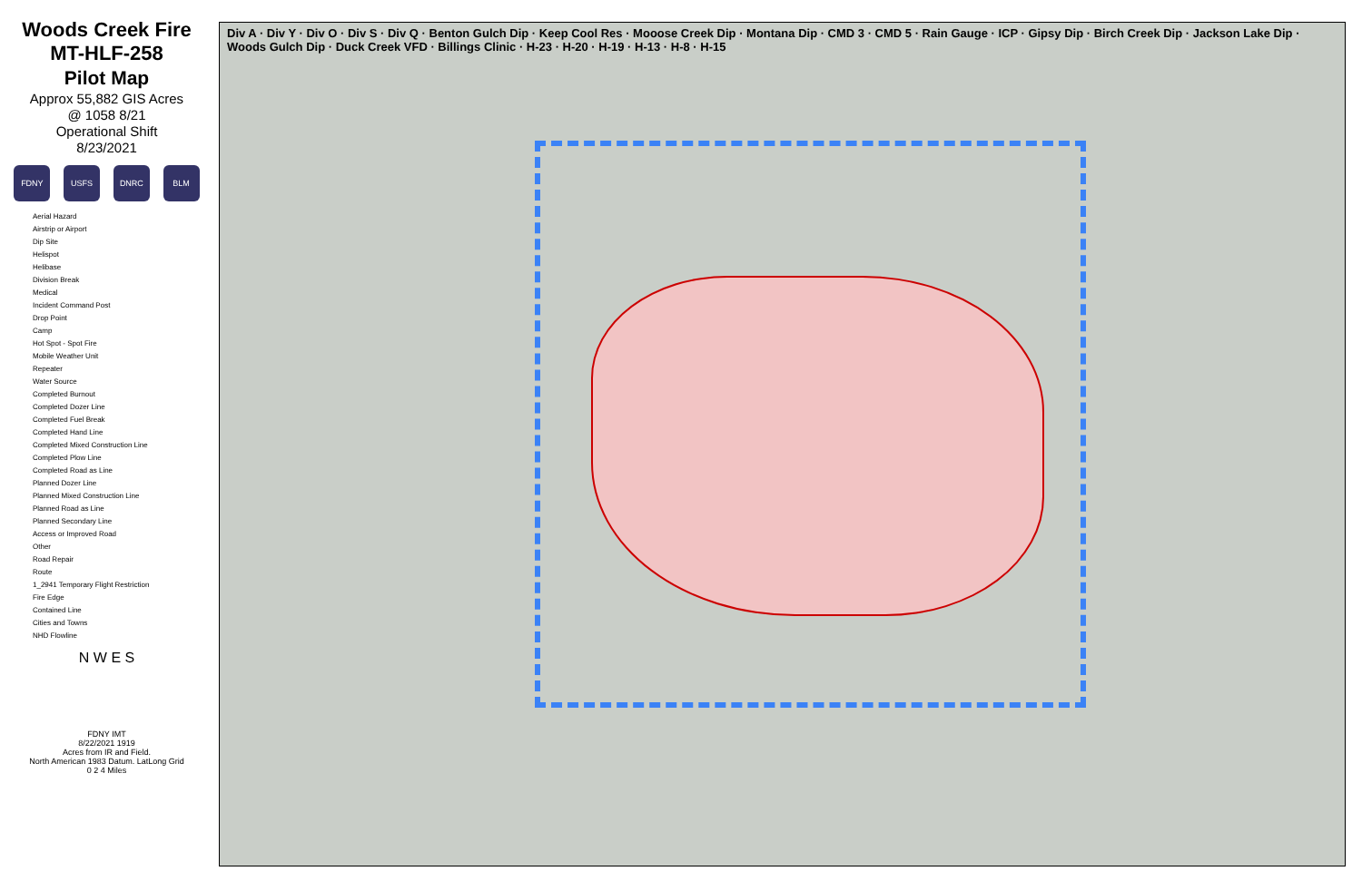Woods Creek Fire
MT-HLF-258
Pilot Map
Approx 55,882 GIS Acres
@ 1058 8/21
Operational Shift
8/23/2021
FDNY USFS DNRC BLM
Aerial Hazard
Airstrip or Airport
Dip Site
Helispot
Helibase
Division Break
Medical
Incident Command Post
Drop Point
Camp
Hot Spot - Spot Fire
Mobile Weather Unit
Repeater
Water Source
Completed Burnout
Completed Dozer Line
Completed Fuel Break
Completed Hand Line
Completed Mixed Construction Line
Completed Plow Line
Completed Road as Line
Planned Dozer Line
Planned Mixed Construction Line
Planned Road as Line
Planned Secondary Line
Access or Improved Road
Other
Road Repair
Route
1_2941 Temporary Flight Restriction
Fire Edge
Contained Line
Cities and Towns
NHD Flowline
N W E S
FDNY IMT
8/22/2021 1919
Acres from IR and Field.
North American 1983 Datum. LatLong Grid
0 2 4 Miles
Div A · Div Y · Div O · Div S · Div Q · Benton Gulch Dip · Keep Cool Res · Mooose Creek Dip · Montana Dip · CMD 3 · CMD 5 · Rain Gauge · ICP · Gipsy Dip · Birch Creek Dip · Jackson Lake Dip · Woods Gulch Dip · Duck Creek VFD · Billings Clinic · H-23 · H-20 · H-19 · H-13 · H-8 · H-15